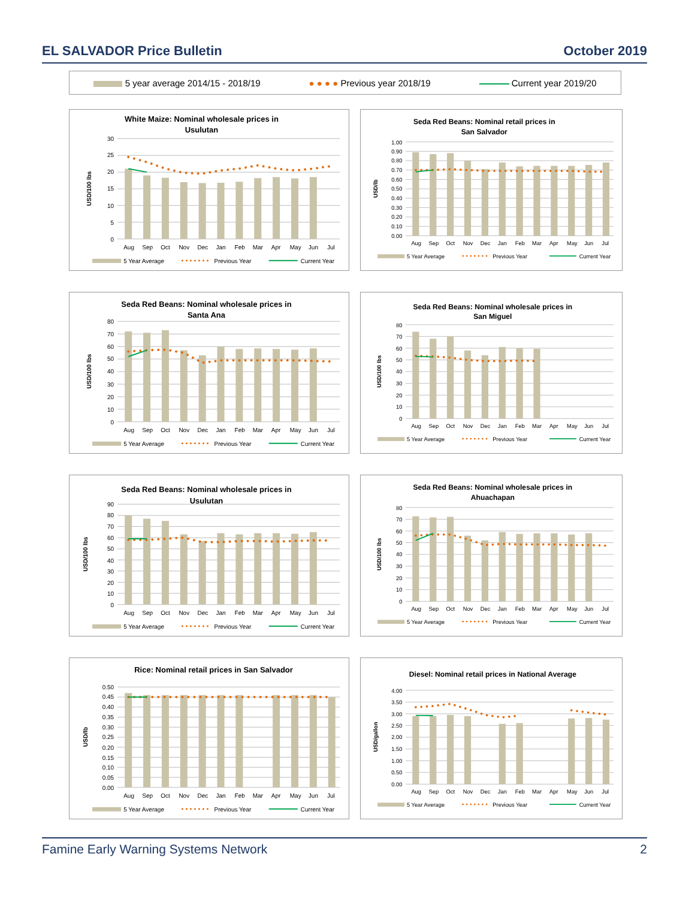EL SALVADOR Price Bulletin October 2019
5 year average 2014/15 - 2018/19 ● ● ● ● Previous year 2018/19 Current year 2019/20
White Maize: Nominal wholesale prices in
Usulutan
0
5
10
15
20
25
30
USD/100 lbs
Aug
Sep
Oct
Nov
Dec
Jan
Feb
Mar
Apr
May
Jun
Jul
5 Year Average
Previous Year
Current Year
Seda Red Beans: Nominal retail prices in
San Salvador
0.00
0.10
0.20
0.30
0.40
0.50
0.60
0.70
0.80
0.90
1.00
USD/lb
Aug
Sep
Oct
Nov
Dec
Jan
Feb
Mar
Apr
May
Jun
Jul
5 Year Average
Previous Year
Current Year
Seda Red Beans: Nominal wholesale prices in
Santa Ana
0
10
20
30
40
50
60
70
80
USD/100 lbs
Aug
Sep
Oct
Nov
Dec
Jan
Feb
Mar
Apr
May
Jun
Jul
5 Year Average
Previous Year
Current Year
Seda Red Beans: Nominal wholesale prices in
San Miguel
0
10
20
30
40
50
60
70
80
USD/100 lbs
Aug
Sep
Oct
Nov
Dec
Jan
Feb
Mar
Apr
May
Jun
Jul
5 Year Average
Previous Year
Current Year
Seda Red Beans: Nominal wholesale prices in
Usulutan
0
10
20
30
40
50
60
70
80
90
USD/100 lbs
Aug
Sep
Oct
Nov
Dec
Jan
Feb
Mar
Apr
May
Jun
Jul
5 Year Average
Previous Year
Current Year
Seda Red Beans: Nominal wholesale prices in
Ahuachapan
0
10
20
30
40
50
60
70
80
USD/100 lbs
Aug
Sep
Oct
Nov
Dec
Jan
Feb
Mar
Apr
May
Jun
Jul
5 Year Average
Previous Year
Current Year
Rice: Nominal retail prices in San Salvador
0.00
0.05
0.10
0.15
0.20
0.25
0.30
0.35
0.40
0.45
0.50
USD/lb
Aug
Sep
Oct
Nov
Dec
Jan
Feb
Mar
Apr
May
Jun
Jul
5 Year Average
Previous Year
Current Year
Diesel: Nominal retail prices in National Average
0.00
0.50
1.00
1.50
2.00
2.50
3.00
3.50
4.00
USD/gallon
Aug
Sep
Oct
Nov
Dec
Jan
Feb
Mar
Apr
May
Jun
Jul
5 Year Average
Previous Year
Current Year
Famine Early Warning Systems Network 2